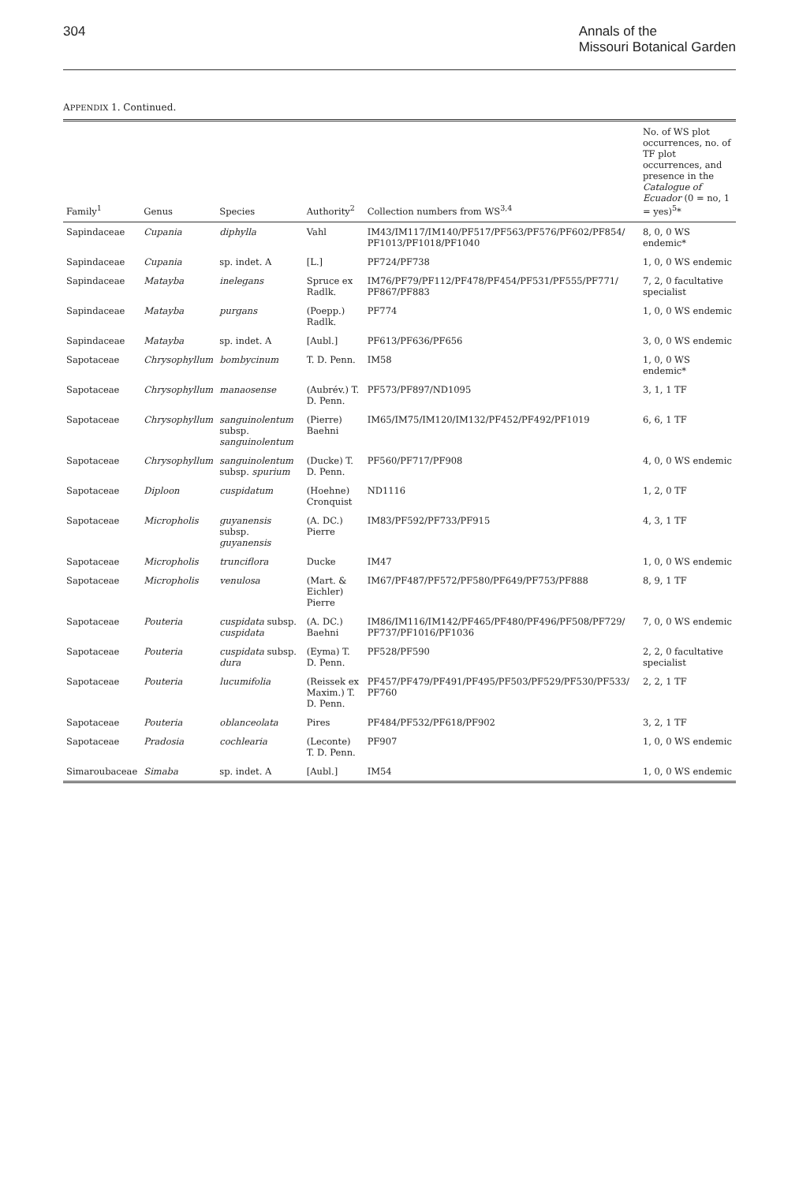304 Annals of the
Missouri Botanical Garden
APPENDIX 1. Continued.
| Family<sup>1</sup> | Genus | Species | Authority<sup>2</sup> | Collection numbers from WS<sup>3,4</sup> | No. of WS plot occurrences, no. of TF plot occurrences, and presence in the Catalogue of Ecuador (0 = no, 1 = yes)<sup>5</sup>* |
| --- | --- | --- | --- | --- | --- |
| Sapindaceae | Cupania | diphylla | Vahl | IM43/IM117/IM140/PF517/PF563/PF576/PF602/PF854/ PF1013/PF1018/PF1040 | 8, 0, 0 WS endemic* |
| Sapindaceae | Cupania | sp. indet. A | [L.] | PF724/PF738 | 1, 0, 0 WS endemic |
| Sapindaceae | Matayba | inelegans | Spruce ex Radlk. | IM76/PF79/PF112/PF478/PF454/PF531/PF555/PF771/ PF867/PF883 | 7, 2, 0 facultative specialist |
| Sapindaceae | Matayba | purgans | (Poepp.) Radlk. | PF774 | 1, 0, 0 WS endemic |
| Sapindaceae | Matayba | sp. indet. A | [Aubl.] | PF613/PF636/PF656 | 3, 0, 0 WS endemic |
| Sapotaceae | Chrysophyllum | bombycinum | T. D. Penn. | IM58 | 1, 0, 0 WS endemic* |
| Sapotaceae | Chrysophyllum | manaosense | (Aubrév.) T. D. Penn. | PF573/PF897/ND1095 | 3, 1, 1 TF |
| Sapotaceae | Chrysophyllum | sanguinolentum subsp. sanguinolentum | (Pierre) Baehni | IM65/IM75/IM120/IM132/PF452/PF492/PF1019 | 6, 6, 1 TF |
| Sapotaceae | Chrysophyllum | sanguinolentum subsp. spurium | (Ducke) T. D. Penn. | PF560/PF717/PF908 | 4, 0, 0 WS endemic |
| Sapotaceae | Diploon | cuspidatum | (Hoehne) Cronquist | ND1116 | 1, 2, 0 TF |
| Sapotaceae | Micropholis | guyanensis subsp. guyanensis | (A. DC.) Pierre | IM83/PF592/PF733/PF915 | 4, 3, 1 TF |
| Sapotaceae | Micropholis | trunciflora | Ducke | IM47 | 1, 0, 0 WS endemic |
| Sapotaceae | Micropholis | venulosa | (Mart. & Eichler) Pierre | IM67/PF487/PF572/PF580/PF649/PF753/PF888 | 8, 9, 1 TF |
| Sapotaceae | Pouteria | cuspidata subsp. cuspidata | (A. DC.) Baehni | IM86/IM116/IM142/PF465/PF480/PF496/PF508/PF729/ PF737/PF1016/PF1036 | 7, 0, 0 WS endemic |
| Sapotaceae | Pouteria | cuspidata subsp. dura | (Eyma) T. D. Penn. | PF528/PF590 | 2, 2, 0 facultative specialist |
| Sapotaceae | Pouteria | lucumifolia | (Reissek ex Maxim.) T. D. Penn. | PF457/PF479/PF491/PF495/PF503/PF529/PF530/PF533/ PF760 | 2, 2, 1 TF |
| Sapotaceae | Pouteria | oblanceolata | Pires | PF484/PF532/PF618/PF902 | 3, 2, 1 TF |
| Sapotaceae | Pradosia | cochlearia | (Leconte) T. D. Penn. | PF907 | 1, 0, 0 WS endemic |
| Simaroubaceae | Simaba | sp. indet. A | [Aubl.] | IM54 | 1, 0, 0 WS endemic |